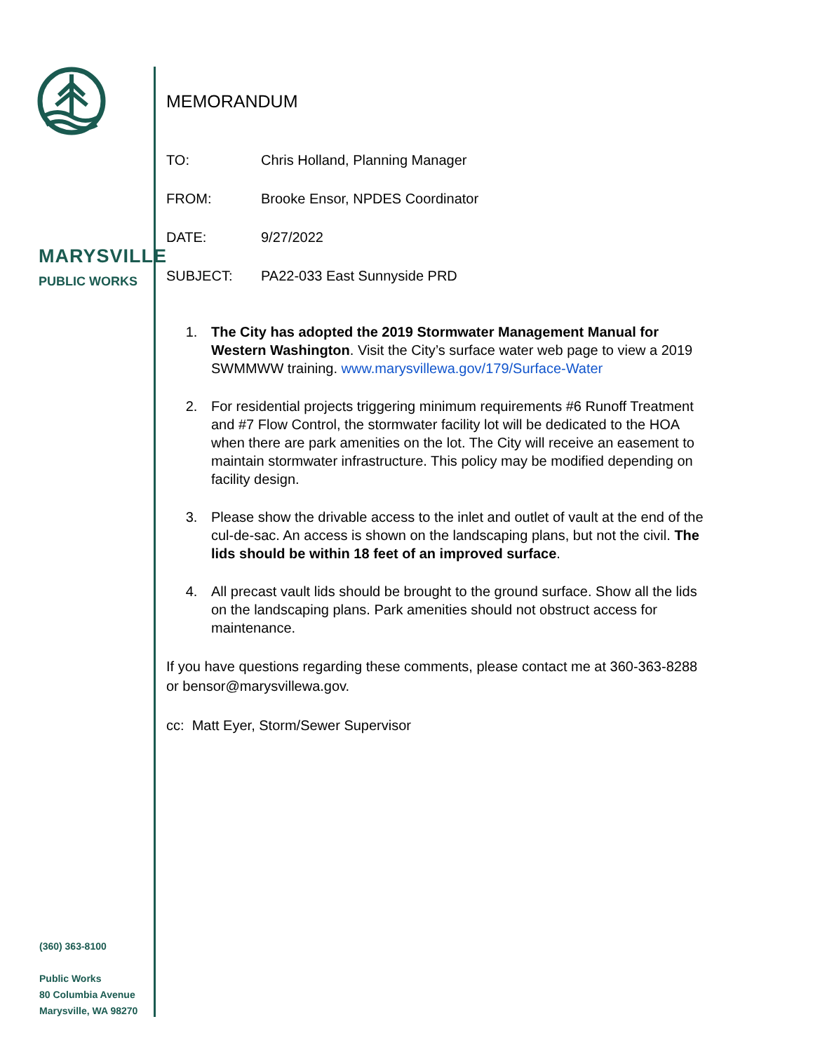MARYSVILLE
PUBLIC WORKS
(360) 363-8100
Public Works
80 Columbia Avenue
Marysville, WA 98270
MEMORANDUM
TO: Chris Holland, Planning Manager
FROM: Brooke Ensor, NPDES Coordinator
DATE: 9/27/2022
SUBJECT: PA22-033 East Sunnyside PRD
1. The City has adopted the 2019 Stormwater Management Manual for Western Washington. Visit the City’s surface water web page to view a 2019 SWMMWW training. www.marysvillewa.gov/179/Surface-Water
2. For residential projects triggering minimum requirements #6 Runoff Treatment and #7 Flow Control, the stormwater facility lot will be dedicated to the HOA when there are park amenities on the lot. The City will receive an easement to maintain stormwater infrastructure. This policy may be modified depending on facility design.
3. Please show the drivable access to the inlet and outlet of vault at the end of the cul-de-sac. An access is shown on the landscaping plans, but not the civil. The lids should be within 18 feet of an improved surface.
4. All precast vault lids should be brought to the ground surface. Show all the lids on the landscaping plans. Park amenities should not obstruct access for maintenance.
If you have questions regarding these comments, please contact me at 360-363-8288 or bensor@marysvillewa.gov.
cc: Matt Eyer, Storm/Sewer Supervisor